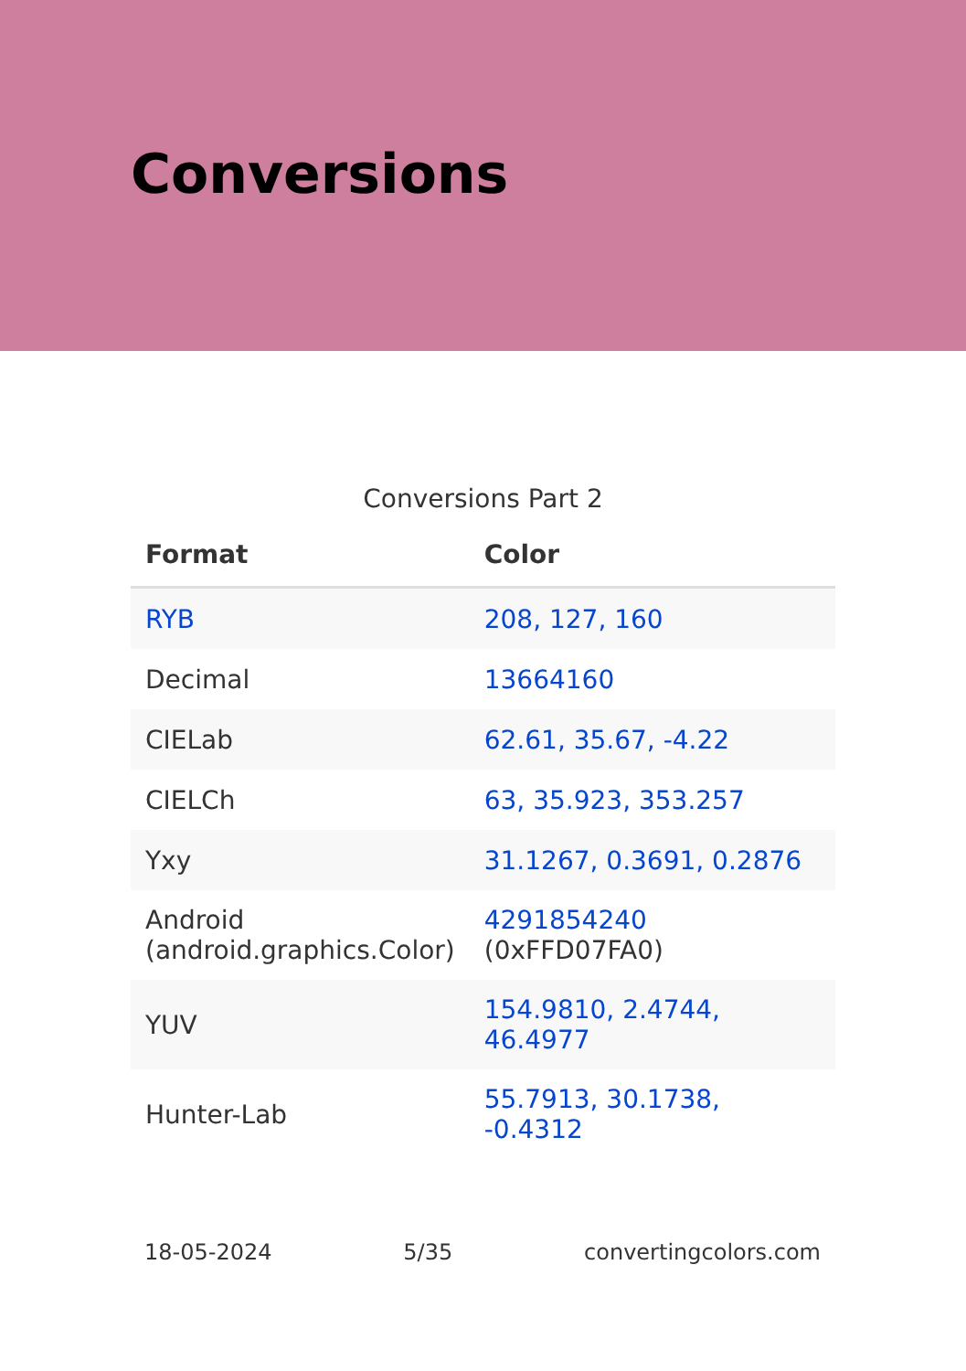Conversions
Conversions Part 2
| Format | Color |
| --- | --- |
| RYB | 208, 127, 160 |
| Decimal | 13664160 |
| CIELab | 62.61, 35.67, -4.22 |
| CIELCh | 63, 35.923, 353.257 |
| Yxy | 31.1267, 0.3691, 0.2876 |
| Android (android.graphics.Color) | 4291854240 (0xFFD07FA0) |
| YUV | 154.9810, 2.4744, 46.4977 |
| Hunter-Lab | 55.7913, 30.1738, -0.4312 |
18-05-2024 5/35 convertingcolors.com